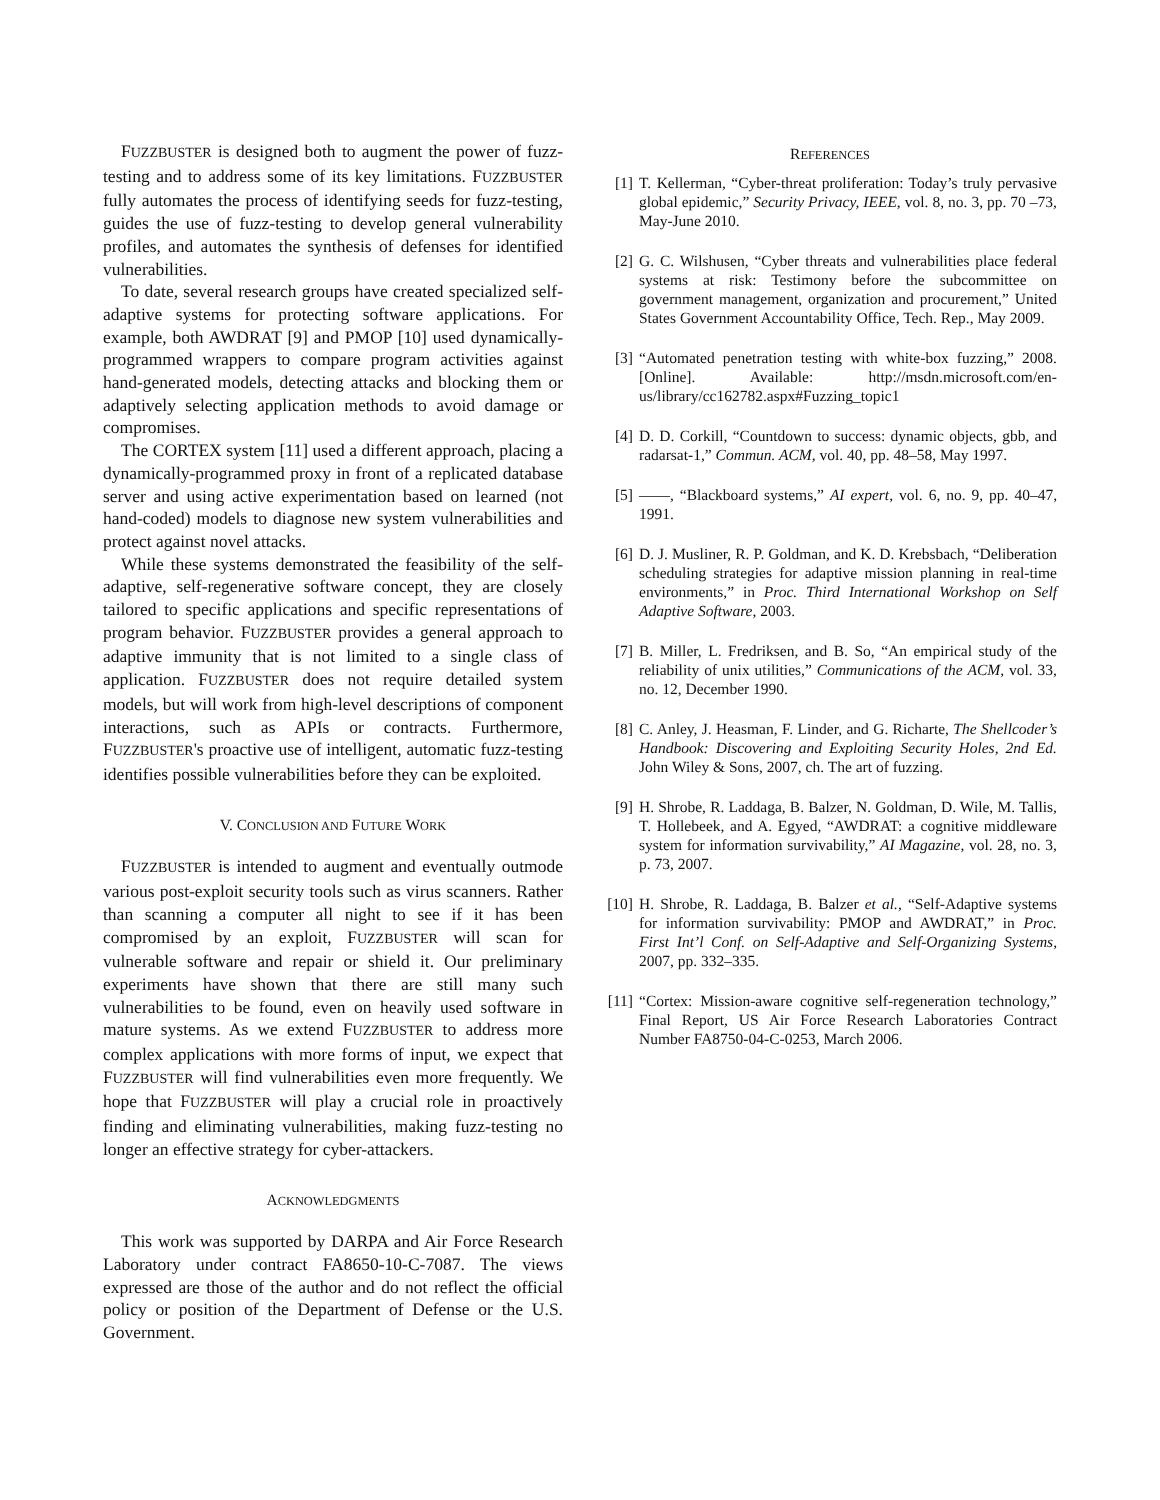FUZZBUSTER is designed both to augment the power of fuzz-testing and to address some of its key limitations. FUZZBUSTER fully automates the process of identifying seeds for fuzz-testing, guides the use of fuzz-testing to develop general vulnerability profiles, and automates the synthesis of defenses for identified vulnerabilities.
To date, several research groups have created specialized self-adaptive systems for protecting software applications. For example, both AWDRAT [9] and PMOP [10] used dynamically-programmed wrappers to compare program activities against hand-generated models, detecting attacks and blocking them or adaptively selecting application methods to avoid damage or compromises.
The CORTEX system [11] used a different approach, placing a dynamically-programmed proxy in front of a replicated database server and using active experimentation based on learned (not hand-coded) models to diagnose new system vulnerabilities and protect against novel attacks.
While these systems demonstrated the feasibility of the self-adaptive, self-regenerative software concept, they are closely tailored to specific applications and specific representations of program behavior. FUZZBUSTER provides a general approach to adaptive immunity that is not limited to a single class of application. FUZZBUSTER does not require detailed system models, but will work from high-level descriptions of component interactions, such as APIs or contracts. Furthermore, FUZZBUSTER's proactive use of intelligent, automatic fuzz-testing identifies possible vulnerabilities before they can be exploited.
V. CONCLUSION AND FUTURE WORK
FUZZBUSTER is intended to augment and eventually outmode various post-exploit security tools such as virus scanners. Rather than scanning a computer all night to see if it has been compromised by an exploit, FUZZBUSTER will scan for vulnerable software and repair or shield it. Our preliminary experiments have shown that there are still many such vulnerabilities to be found, even on heavily used software in mature systems. As we extend FUZZBUSTER to address more complex applications with more forms of input, we expect that FUZZBUSTER will find vulnerabilities even more frequently. We hope that FUZZBUSTER will play a crucial role in proactively finding and eliminating vulnerabilities, making fuzz-testing no longer an effective strategy for cyber-attackers.
ACKNOWLEDGMENTS
This work was supported by DARPA and Air Force Research Laboratory under contract FA8650-10-C-7087. The views expressed are those of the author and do not reflect the official policy or position of the Department of Defense or the U.S. Government.
REFERENCES
[1] T. Kellerman, “Cyber-threat proliferation: Today’s truly pervasive global epidemic,” Security Privacy, IEEE, vol. 8, no. 3, pp. 70 –73, May-June 2010.
[2] G. C. Wilshusen, “Cyber threats and vulnerabilities place federal systems at risk: Testimony before the subcommittee on government management, organization and procurement,” United States Government Accountability Office, Tech. Rep., May 2009.
[3] “Automated penetration testing with white-box fuzzing,” 2008. [Online]. Available: http://msdn.microsoft.com/en-us/library/cc162782.aspx#Fuzzing_topic1
[4] D. D. Corkill, “Countdown to success: dynamic objects, gbb, and radarsat-1,” Commun. ACM, vol. 40, pp. 48–58, May 1997.
[5] ——, “Blackboard systems,” AI expert, vol. 6, no. 9, pp. 40–47, 1991.
[6] D. J. Musliner, R. P. Goldman, and K. D. Krebsbach, “Deliberation scheduling strategies for adaptive mission planning in real-time environments,” in Proc. Third International Workshop on Self Adaptive Software, 2003.
[7] B. Miller, L. Fredriksen, and B. So, “An empirical study of the reliability of unix utilities,” Communications of the ACM, vol. 33, no. 12, December 1990.
[8] C. Anley, J. Heasman, F. Linder, and G. Richarte, The Shellcoder’s Handbook: Discovering and Exploiting Security Holes, 2nd Ed. John Wiley & Sons, 2007, ch. The art of fuzzing.
[9] H. Shrobe, R. Laddaga, B. Balzer, N. Goldman, D. Wile, M. Tallis, T. Hollebeek, and A. Egyed, “AWDRAT: a cognitive middleware system for information survivability,” AI Magazine, vol. 28, no. 3, p. 73, 2007.
[10] H. Shrobe, R. Laddaga, B. Balzer et al., “Self-Adaptive systems for information survivability: PMOP and AWDRAT,” in Proc. First Int’l Conf. on Self-Adaptive and Self-Organizing Systems, 2007, pp. 332–335.
[11] “Cortex: Mission-aware cognitive self-regeneration technology,” Final Report, US Air Force Research Laboratories Contract Number FA8750-04-C-0253, March 2006.